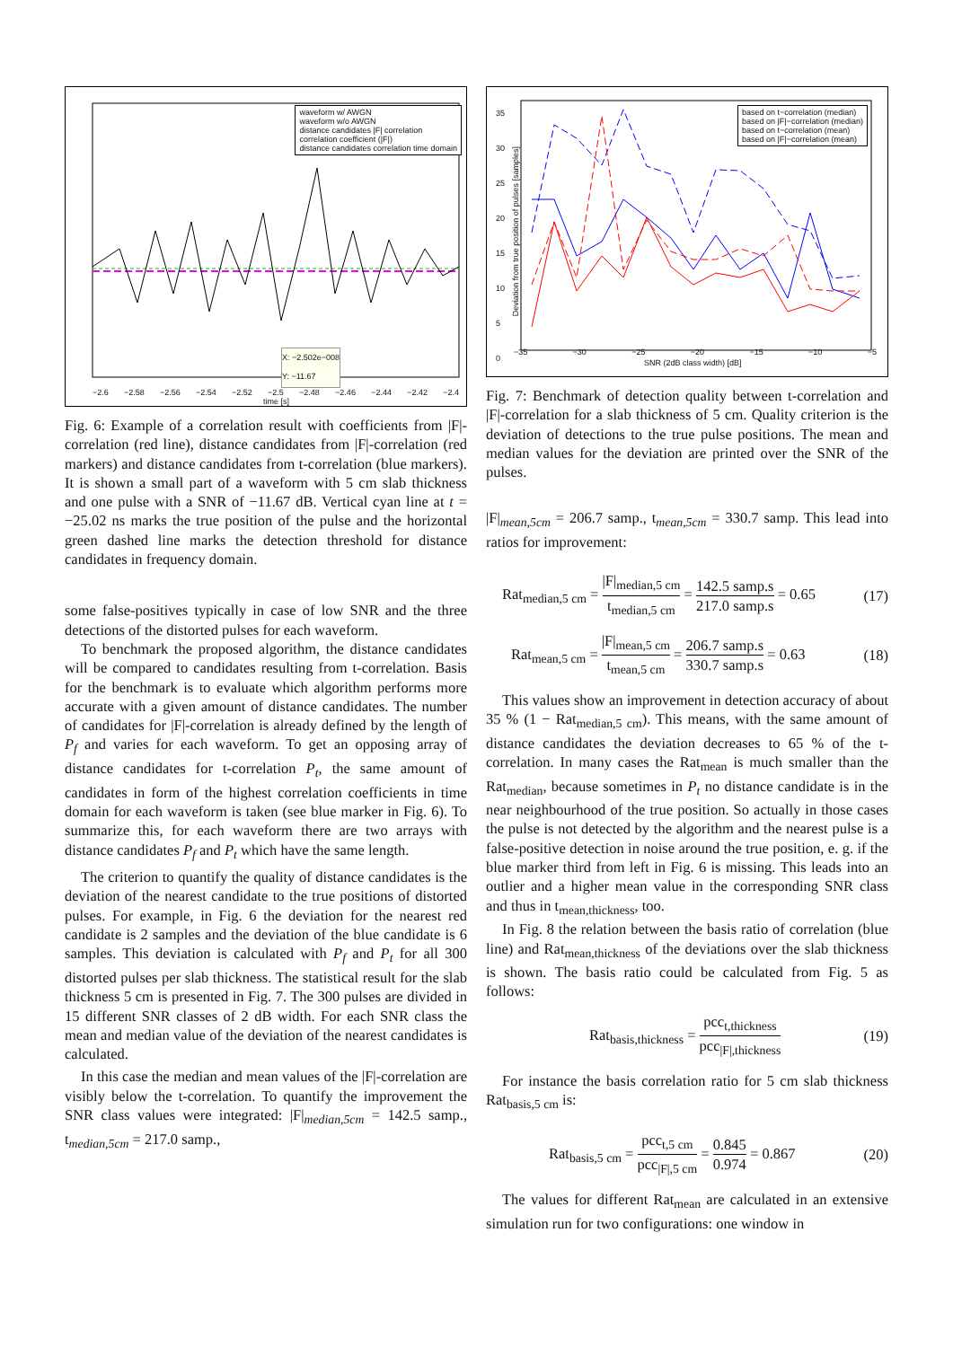waveform w/ AWGN
waveform w/o AWGN
distance candidates |F| correlation
correlation coefficient (|F|)
distance candidates correlation time domain
−2.6 −2.58 −2.56 −2.54 −2.52 −2.5 −2.48 −2.46 −2.44 −2.42 −2.4
time [s]
X: −2.502e−008
Y: −11.67
Fig. 6: Example of a correlation result with coefficients from |F|-correlation (red line), distance candidates from |F|-correlation (red markers) and distance candidates from t-correlation (blue markers). It is shown a small part of a waveform with 5 cm slab thickness and one pulse with a SNR of −11.67 dB. Vertical cyan line at t = −25.02 ns marks the true position of the pulse and the horizontal green dashed line marks the detection threshold for distance candidates in frequency domain.
some false-positives typically in case of low SNR and the three detections of the distorted pulses for each waveform.
To benchmark the proposed algorithm, the distance candidates will be compared to candidates resulting from t-correlation. Basis for the benchmark is to evaluate which algorithm performs more accurate with a given amount of distance candidates. The number of candidates for |F|-correlation is already defined by the length of P<sub>f</sub> and varies for each waveform. To get an opposing array of distance candidates for t-correlation P<sub>t</sub>, the same amount of candidates in form of the highest correlation coefficients in time domain for each waveform is taken (see blue marker in Fig. 6). To summarize this, for each waveform there are two arrays with distance candidates P<sub>f</sub> and P<sub>t</sub> which have the same length.
The criterion to quantify the quality of distance candidates is the deviation of the nearest candidate to the true positions of distorted pulses. For example, in Fig. 6 the deviation for the nearest red candidate is 2 samples and the deviation of the blue candidate is 6 samples. This deviation is calculated with P<sub>f</sub> and P<sub>t</sub> for all 300 distorted pulses per slab thickness. The statistical result for the slab thickness 5 cm is presented in Fig. 7. The 300 pulses are divided in 15 different SNR classes of 2 dB width. For each SNR class the mean and median value of the deviation of the nearest candidates is calculated.
In this case the median and mean values of the |F|-correlation are visibly below the t-correlation. To quantify the improvement the SNR class values were integrated: |F|<sub>median,5cm</sub> = 142.5 samp., t<sub>median,5cm</sub> = 217.0 samp.,
based on t−correlation (median)
based on |F|−correlation (median)
based on t−correlation (mean)
based on |F|−correlation (mean)
35
30
25
20
15
10
5
0
−35 −30 −25 −20 −15 −10 −5
SNR (2dB class width) [dB]
Deviation from true position of pulses [samples]
Fig. 7: Benchmark of detection quality between t-correlation and |F|-correlation for a slab thickness of 5 cm. Quality criterion is the deviation of detections to the true pulse positions. The mean and median values for the deviation are printed over the SNR of the pulses.
|F|<sub>mean,5cm</sub> = 206.7 samp., t<sub>mean,5cm</sub> = 330.7 samp. This lead into ratios for improvement:
Rat<sub>median,5 cm</sub> = |F|<sub>median,5 cm</sub> t<sub>median,5 cm</sub> = 142.5 samp.s 217.0 samp.s = 0.65 (17)
Rat<sub>mean,5 cm</sub> = |F|<sub>mean,5 cm</sub> t<sub>mean,5 cm</sub> = 206.7 samp.s 330.7 samp.s = 0.63 (18)
This values show an improvement in detection accuracy of about 35 % (1 − Rat<sub>median,5 cm</sub>). This means, with the same amount of distance candidates the deviation decreases to 65 % of the t-correlation. In many cases the Rat<sub>mean</sub> is much smaller than the Rat<sub>median</sub>, because sometimes in P<sub>t</sub> no distance candidate is in the near neighbourhood of the true position. So actually in those cases the pulse is not detected by the algorithm and the nearest pulse is a false-positive detection in noise around the true position, e. g. if the blue marker third from left in Fig. 6 is missing. This leads into an outlier and a higher mean value in the corresponding SNR class and thus in t<sub>mean,thickness</sub>, too.
In Fig. 8 the relation between the basis ratio of correlation (blue line) and Rat<sub>mean,thickness</sub> of the deviations over the slab thickness is shown. The basis ratio could be calculated from Fig. 5 as follows:
Rat<sub>basis,thickness</sub> = pcc<sub>t,thickness</sub> pcc<sub>|F|,thickness</sub> (19)
For instance the basis correlation ratio for 5 cm slab thickness Rat<sub>basis,5 cm</sub> is:
Rat<sub>basis,5 cm</sub> = pcc<sub>t,5 cm</sub> pcc<sub>|F|,5 cm</sub> = 0.845 0.974 = 0.867 (20)
The values for different Rat<sub>mean</sub> are calculated in an extensive simulation run for two configurations: one window in